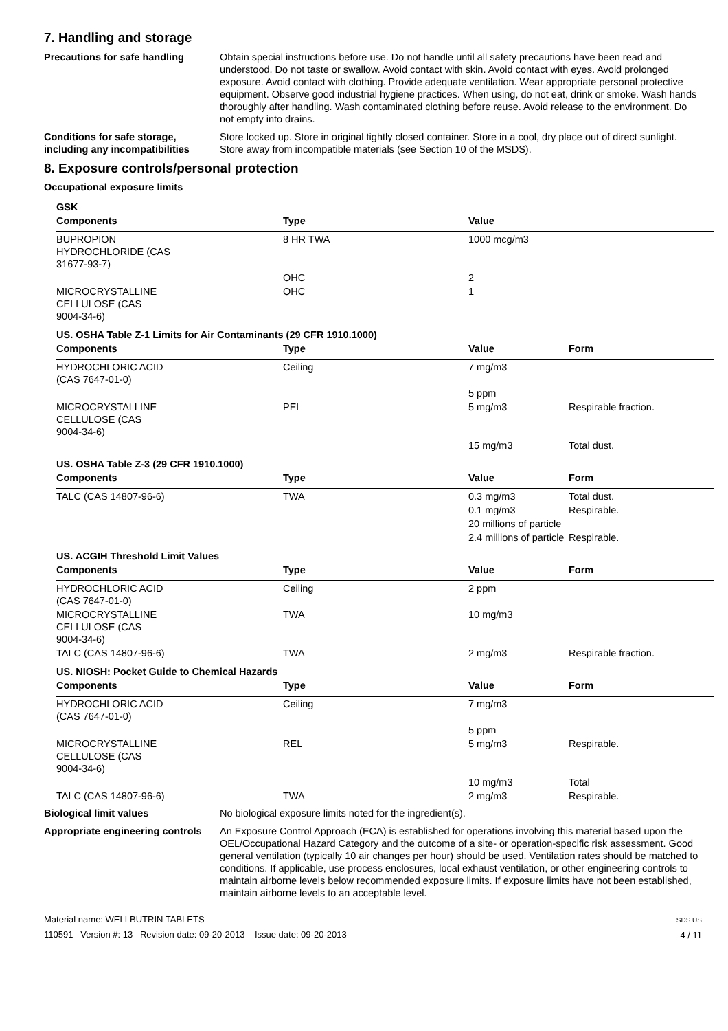7. Handling and storage
Precautions for safe handling Obtain special instructions before use. Do not handle until all safety precautions have been read and understood. Do not taste or swallow. Avoid contact with skin. Avoid contact with eyes. Avoid prolonged exposure. Avoid contact with clothing. Provide adequate ventilation. Wear appropriate personal protective equipment. Observe good industrial hygiene practices. When using, do not eat, drink or smoke. Wash hands thoroughly after handling. Wash contaminated clothing before reuse. Avoid release to the environment. Do not empty into drains.
Conditions for safe storage, including any incompatibilities
Store locked up. Store in original tightly closed container. Store in a cool, dry place out of direct sunlight. Store away from incompatible materials (see Section 10 of the MSDS).
8. Exposure controls/personal protection
Occupational exposure limits
| GSK | | | |
| Components | Type | Value | |
| BUPROPION HYDROCHLORIDE (CAS 31677-93-7) | 8 HR TWA | 1000 mcg/m3 | |
| | OHC | 2 | |
| MICROCRYSTALLINE CELLULOSE (CAS 9004-34-6) | OHC | 1 | |
| US. OSHA Table Z-1 Limits for Air Contaminants (29 CFR 1910.1000) | | | |
| Components | Type | Value | Form |
| HYDROCHLORIC ACID (CAS 7647-01-0) | Ceiling | 7 mg/m3 | |
| | | 5 ppm | |
| MICROCRYSTALLINE CELLULOSE (CAS 9004-34-6) | PEL | 5 mg/m3 | Respirable fraction. |
| | | 15 mg/m3 | Total dust. |
| US. OSHA Table Z-3 (29 CFR 1910.1000) | | | |
| Components | Type | Value | Form |
| TALC (CAS 14807-96-6) | TWA | 0.3 mg/m3 | Total dust. |
| | | 0.1 mg/m3 | Respirable. |
| | | 20 millions of particle | |
| | | 2.4 millions of particle | Respirable. |
| US. ACGIH Threshold Limit Values | | | |
| Components | Type | Value | Form |
| HYDROCHLORIC ACID (CAS 7647-01-0) | Ceiling | 2 ppm | |
| MICROCRYSTALLINE CELLULOSE (CAS 9004-34-6) | TWA | 10 mg/m3 | |
| TALC (CAS 14807-96-6) | TWA | 2 mg/m3 | Respirable fraction. |
| US. NIOSH: Pocket Guide to Chemical Hazards | | | |
| Components | Type | Value | Form |
| HYDROCHLORIC ACID (CAS 7647-01-0) | Ceiling | 7 mg/m3 | |
| | | 5 ppm | |
| MICROCRYSTALLINE CELLULOSE (CAS 9004-34-6) | REL | 5 mg/m3 | Respirable. |
| | | 10 mg/m3 | Total |
| TALC (CAS 14807-96-6) | TWA | 2 mg/m3 | Respirable. |
Biological limit values No biological exposure limits noted for the ingredient(s).
Appropriate engineering controls
An Exposure Control Approach (ECA) is established for operations involving this material based upon the OEL/Occupational Hazard Category and the outcome of a site- or operation-specific risk assessment. Good general ventilation (typically 10 air changes per hour) should be used. Ventilation rates should be matched to conditions. If applicable, use process enclosures, local exhaust ventilation, or other engineering controls to maintain airborne levels below recommended exposure limits. If exposure limits have not been established, maintain airborne levels to an acceptable level.
Material name: WELLBUTRIN TABLETS
110591 Version #: 13 Revision date: 09-20-2013 Issue date: 09-20-2013
SDS US
4 / 11